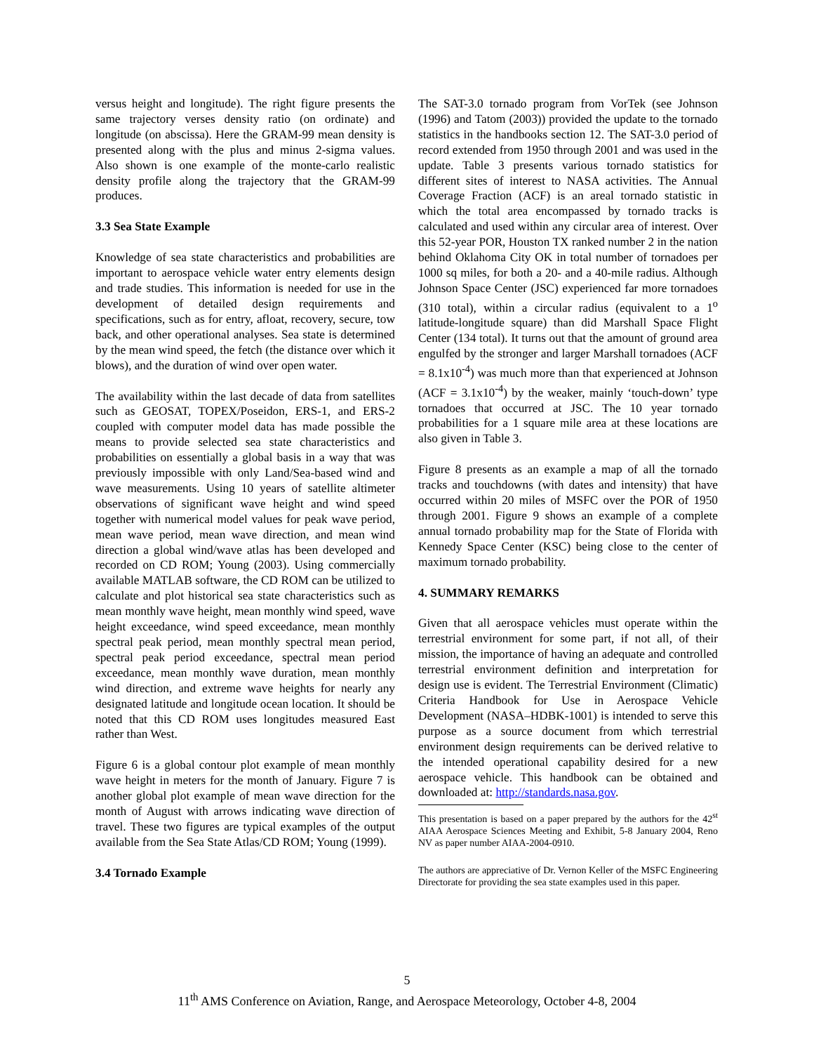versus height and longitude). The right figure presents the same trajectory verses density ratio (on ordinate) and longitude (on abscissa). Here the GRAM-99 mean density is presented along with the plus and minus 2-sigma values. Also shown is one example of the monte-carlo realistic density profile along the trajectory that the GRAM-99 produces.
3.3 Sea State Example
Knowledge of sea state characteristics and probabilities are important to aerospace vehicle water entry elements design and trade studies. This information is needed for use in the development of detailed design requirements and specifications, such as for entry, afloat, recovery, secure, tow back, and other operational analyses. Sea state is determined by the mean wind speed, the fetch (the distance over which it blows), and the duration of wind over open water.
The availability within the last decade of data from satellites such as GEOSAT, TOPEX/Poseidon, ERS-1, and ERS-2 coupled with computer model data has made possible the means to provide selected sea state characteristics and probabilities on essentially a global basis in a way that was previously impossible with only Land/Sea-based wind and wave measurements. Using 10 years of satellite altimeter observations of significant wave height and wind speed together with numerical model values for peak wave period, mean wave period, mean wave direction, and mean wind direction a global wind/wave atlas has been developed and recorded on CD ROM; Young (2003). Using commercially available MATLAB software, the CD ROM can be utilized to calculate and plot historical sea state characteristics such as mean monthly wave height, mean monthly wind speed, wave height exceedance, wind speed exceedance, mean monthly spectral peak period, mean monthly spectral mean period, spectral peak period exceedance, spectral mean period exceedance, mean monthly wave duration, mean monthly wind direction, and extreme wave heights for nearly any designated latitude and longitude ocean location. It should be noted that this CD ROM uses longitudes measured East rather than West.
Figure 6 is a global contour plot example of mean monthly wave height in meters for the month of January. Figure 7 is another global plot example of mean wave direction for the month of August with arrows indicating wave direction of travel. These two figures are typical examples of the output available from the Sea State Atlas/CD ROM; Young (1999).
3.4 Tornado Example
The SAT-3.0 tornado program from VorTek (see Johnson (1996) and Tatom (2003)) provided the update to the tornado statistics in the handbooks section 12. The SAT-3.0 period of record extended from 1950 through 2001 and was used in the update. Table 3 presents various tornado statistics for different sites of interest to NASA activities. The Annual Coverage Fraction (ACF) is an areal tornado statistic in which the total area encompassed by tornado tracks is calculated and used within any circular area of interest. Over this 52-year POR, Houston TX ranked number 2 in the nation behind Oklahoma City OK in total number of tornadoes per 1000 sq miles, for both a 20- and a 40-mile radius. Although Johnson Space Center (JSC) experienced far more tornadoes (310 total), within a circular radius (equivalent to a 1<sup>o</sup> latitude-longitude square) than did Marshall Space Flight Center (134 total). It turns out that the amount of ground area engulfed by the stronger and larger Marshall tornadoes (ACF = 8.1x10<sup>-4</sup>) was much more than that experienced at Johnson (ACF = 3.1x10<sup>-4</sup>) by the weaker, mainly ‘touch-down’ type tornadoes that occurred at JSC. The 10 year tornado probabilities for a 1 square mile area at these locations are also given in Table 3.
Figure 8 presents as an example a map of all the tornado tracks and touchdowns (with dates and intensity) that have occurred within 20 miles of MSFC over the POR of 1950 through 2001. Figure 9 shows an example of a complete annual tornado probability map for the State of Florida with Kennedy Space Center (KSC) being close to the center of maximum tornado probability.
4. SUMMARY REMARKS
Given that all aerospace vehicles must operate within the terrestrial environment for some part, if not all, of their mission, the importance of having an adequate and controlled terrestrial environment definition and interpretation for design use is evident. The Terrestrial Environment (Climatic) Criteria Handbook for Use in Aerospace Vehicle Development (NASA–HDBK-1001) is intended to serve this purpose as a source document from which terrestrial environment design requirements can be derived relative to the intended operational capability desired for a new aerospace vehicle. This handbook can be obtained and downloaded at: http://standards.nasa.gov.
This presentation is based on a paper prepared by the authors for the 42<sup>st</sup> AIAA Aerospace Sciences Meeting and Exhibit, 5-8 January 2004, Reno NV as paper number AIAA-2004-0910.
The authors are appreciative of Dr. Vernon Keller of the MSFC Engineering Directorate for providing the sea state examples used in this paper.
5
11<sup>th</sup> AMS Conference on Aviation, Range, and Aerospace Meteorology, October 4-8, 2004